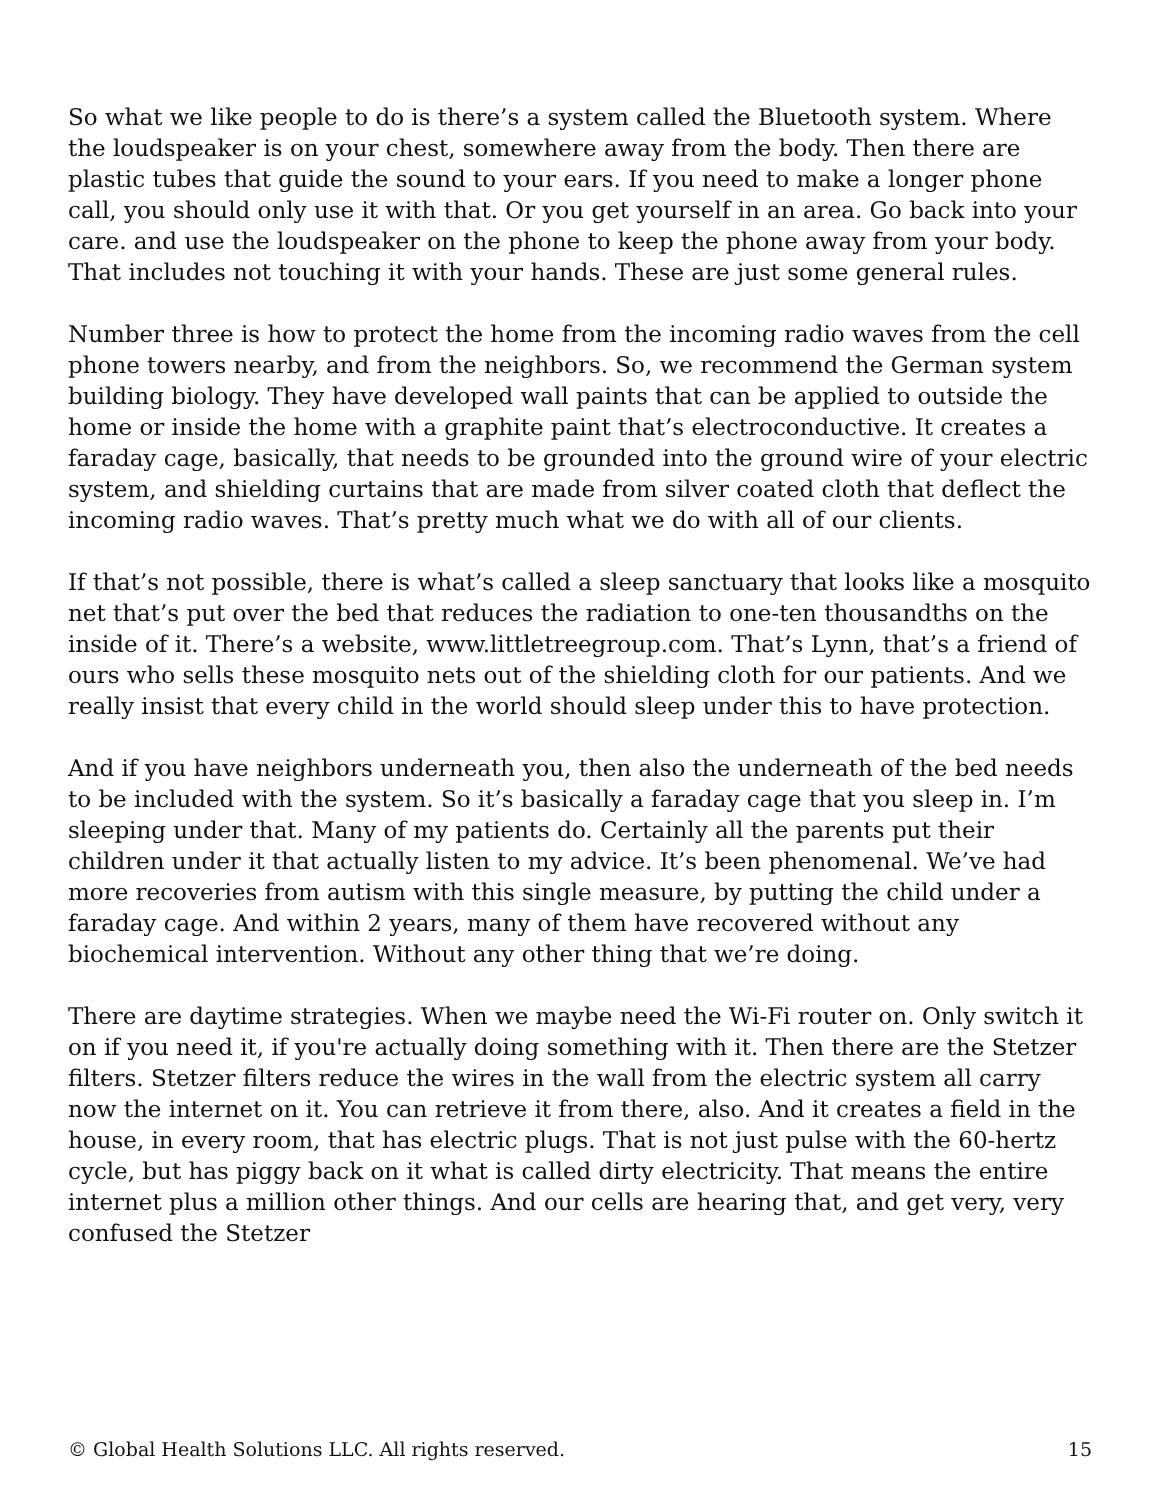So what we like people to do is there’s a system called the Bluetooth system. Where the loudspeaker is on your chest, somewhere away from the body. Then there are plastic tubes that guide the sound to your ears. If you need to make a longer phone call, you should only use it with that. Or you get yourself in an area. Go back into your care. and use the loudspeaker on the phone to keep the phone away from your body. That includes not touching it with your hands. These are just some general rules.
Number three is how to protect the home from the incoming radio waves from the cell phone towers nearby, and from the neighbors. So, we recommend the German system building biology. They have developed wall paints that can be applied to outside the home or inside the home with a graphite paint that’s electroconductive. It creates a faraday cage, basically, that needs to be grounded into the ground wire of your electric system, and shielding curtains that are made from silver coated cloth that deflect the incoming radio waves. That’s pretty much what we do with all of our clients.
If that’s not possible, there is what’s called a sleep sanctuary that looks like a mosquito net that’s put over the bed that reduces the radiation to one-ten thousandths on the inside of it. There’s a website, www.littletreegroup.com. That’s Lynn, that’s a friend of ours who sells these mosquito nets out of the shielding cloth for our patients. And we really insist that every child in the world should sleep under this to have protection.
And if you have neighbors underneath you, then also the underneath of the bed needs to be included with the system. So it’s basically a faraday cage that you sleep in. I’m sleeping under that. Many of my patients do. Certainly all the parents put their children under it that actually listen to my advice. It’s been phenomenal. We’ve had more recoveries from autism with this single measure, by putting the child under a faraday cage. And within 2 years, many of them have recovered without any biochemical intervention. Without any other thing that we’re doing.
There are daytime strategies. When we maybe need the Wi-Fi router on. Only switch it on if you need it, if you're actually doing something with it. Then there are the Stetzer filters. Stetzer filters reduce the wires in the wall from the electric system all carry now the internet on it. You can retrieve it from there, also. And it creates a field in the house, in every room, that has electric plugs. That is not just pulse with the 60-hertz cycle, but has piggy back on it what is called dirty electricity. That means the entire internet plus a million other things. And our cells are hearing that, and get very, very confused the Stetzer
© Global Health Solutions LLC. All rights reserved. 15